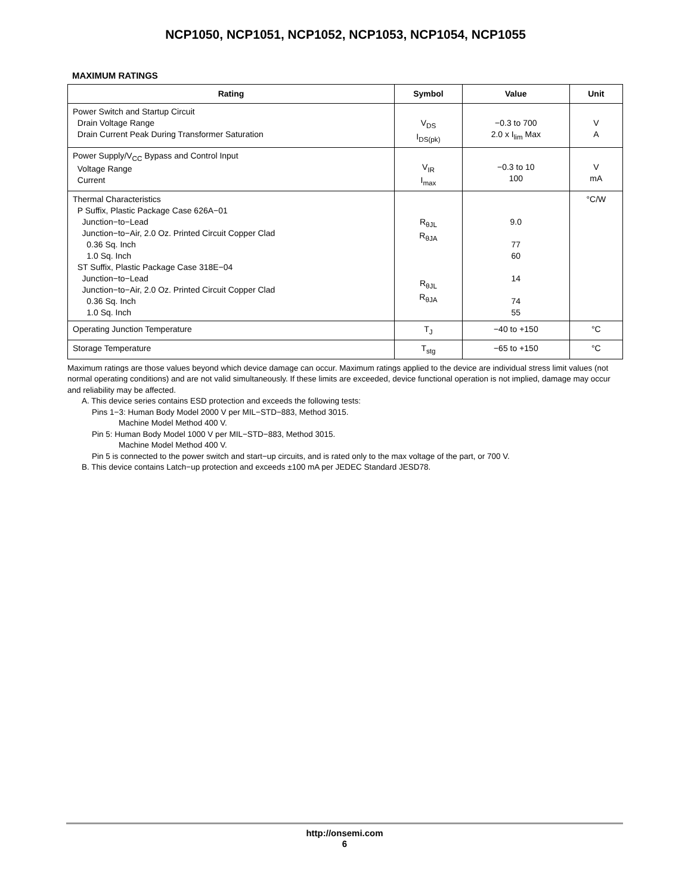NCP1050, NCP1051, NCP1052, NCP1053, NCP1054, NCP1055
MAXIMUM RATINGS
| Rating | Symbol | Value | Unit |
| --- | --- | --- | --- |
| Power Switch and Startup Circuit Drain Voltage Range Drain Current Peak During Transformer Saturation | V<sub>DS</sub> I<sub>DS(pk)</sub> | −0.3 to 700 2.0 x I<sub>lim</sub> Max | V A |
| Power Supply/V<sub>CC</sub> Bypass and Control Input Voltage Range Current | V<sub>IR</sub> I<sub>max</sub> | −0.3 to 10 100 | V mA |
| Thermal Characteristics P Suffix, Plastic Package Case 626A−01 Junction−to−Lead Junction−to−Air, 2.0 Oz. Printed Circuit Copper Clad 0.36 Sq. Inch 1.0 Sq. Inch ST Suffix, Plastic Package Case 318E−04 Junction−to−Lead Junction−to−Air, 2.0 Oz. Printed Circuit Copper Clad 0.36 Sq. Inch 1.0 Sq. Inch | R<sub>θJL</sub> R<sub>θJA</sub> R<sub>θJL</sub> R<sub>θJA</sub> | 9.0 77 60 14 74 55 | °C/W |
| Operating Junction Temperature | T<sub>J</sub> | −40 to +150 | °C |
| Storage Temperature | T<sub>stg</sub> | −65 to +150 | °C |
Maximum ratings are those values beyond which device damage can occur. Maximum ratings applied to the device are individual stress limit values (not normal operating conditions) and are not valid simultaneously. If these limits are exceeded, device functional operation is not implied, damage may occur and reliability may be affected.
A. This device series contains ESD protection and exceeds the following tests:
Pins 1−3: Human Body Model 2000 V per MIL−STD−883, Method 3015.
Machine Model Method 400 V.
Pin 5: Human Body Model 1000 V per MIL−STD−883, Method 3015.
Machine Model Method 400 V.
Pin 5 is connected to the power switch and start−up circuits, and is rated only to the max voltage of the part, or 700 V.
B. This device contains Latch−up protection and exceeds ±100 mA per JEDEC Standard JESD78.
http://onsemi.com
6